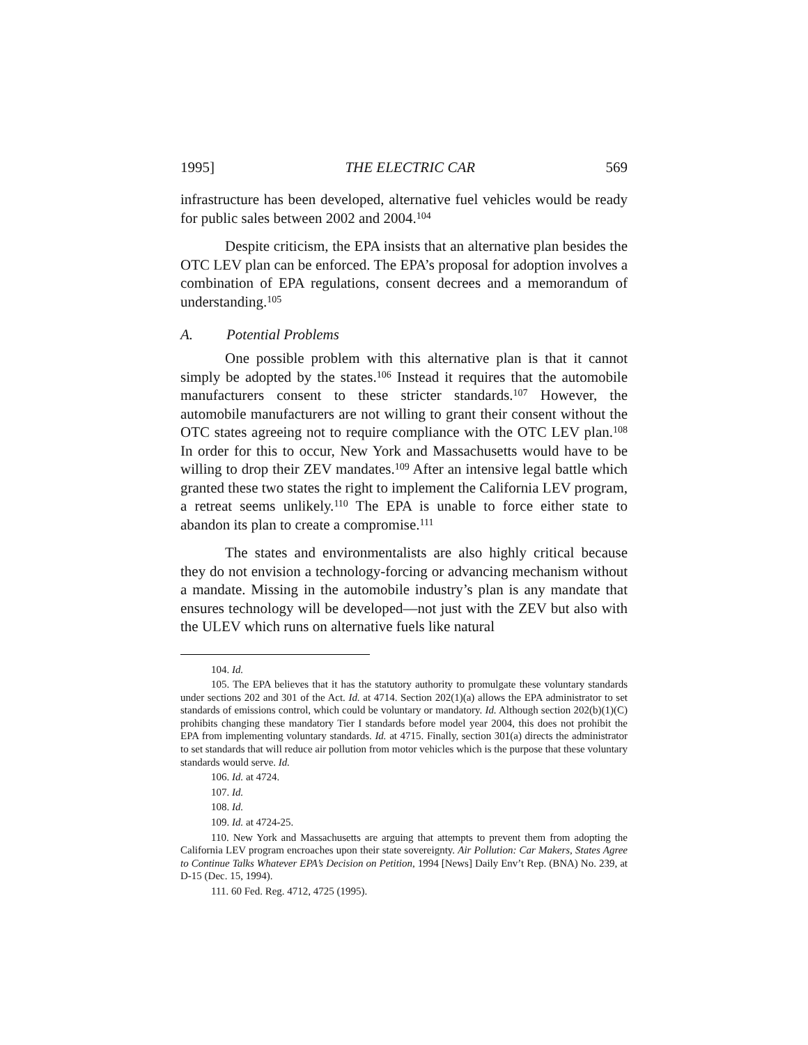1995] THE ELECTRIC CAR 569
infrastructure has been developed, alternative fuel vehicles would be ready for public sales between 2002 and 2004.<sup>104</sup>
Despite criticism, the EPA insists that an alternative plan besides the OTC LEV plan can be enforced. The EPA’s proposal for adoption involves a combination of EPA regulations, consent decrees and a memorandum of understanding.<sup>105</sup>
A. Potential Problems
One possible problem with this alternative plan is that it cannot simply be adopted by the states.<sup>106</sup> Instead it requires that the automobile manufacturers consent to these stricter standards.<sup>107</sup> However, the automobile manufacturers are not willing to grant their consent without the OTC states agreeing not to require compliance with the OTC LEV plan.<sup>108</sup> In order for this to occur, New York and Massachusetts would have to be willing to drop their ZEV mandates.<sup>109</sup> After an intensive legal battle which granted these two states the right to implement the California LEV program, a retreat seems unlikely.<sup>110</sup> The EPA is unable to force either state to abandon its plan to create a compromise.<sup>111</sup>
The states and environmentalists are also highly critical because they do not envision a technology-forcing or advancing mechanism without a mandate. Missing in the automobile industry’s plan is any mandate that ensures technology will be developed—not just with the ZEV but also with the ULEV which runs on alternative fuels like natural
104. Id.
105. The EPA believes that it has the statutory authority to promulgate these voluntary standards under sections 202 and 301 of the Act. Id. at 4714. Section 202(1)(a) allows the EPA administrator to set standards of emissions control, which could be voluntary or mandatory. Id. Although section 202(b)(1)(C) prohibits changing these mandatory Tier I standards before model year 2004, this does not prohibit the EPA from implementing voluntary standards. Id. at 4715. Finally, section 301(a) directs the administrator to set standards that will reduce air pollution from motor vehicles which is the purpose that these voluntary standards would serve. Id.
106. Id. at 4724.
107. Id.
108. Id.
109. Id. at 4724-25.
110. New York and Massachusetts are arguing that attempts to prevent them from adopting the California LEV program encroaches upon their state sovereignty. Air Pollution: Car Makers, States Agree to Continue Talks Whatever EPA’s Decision on Petition, 1994 [News] Daily Env’t Rep. (BNA) No. 239, at D-15 (Dec. 15, 1994).
111. 60 Fed. Reg. 4712, 4725 (1995).